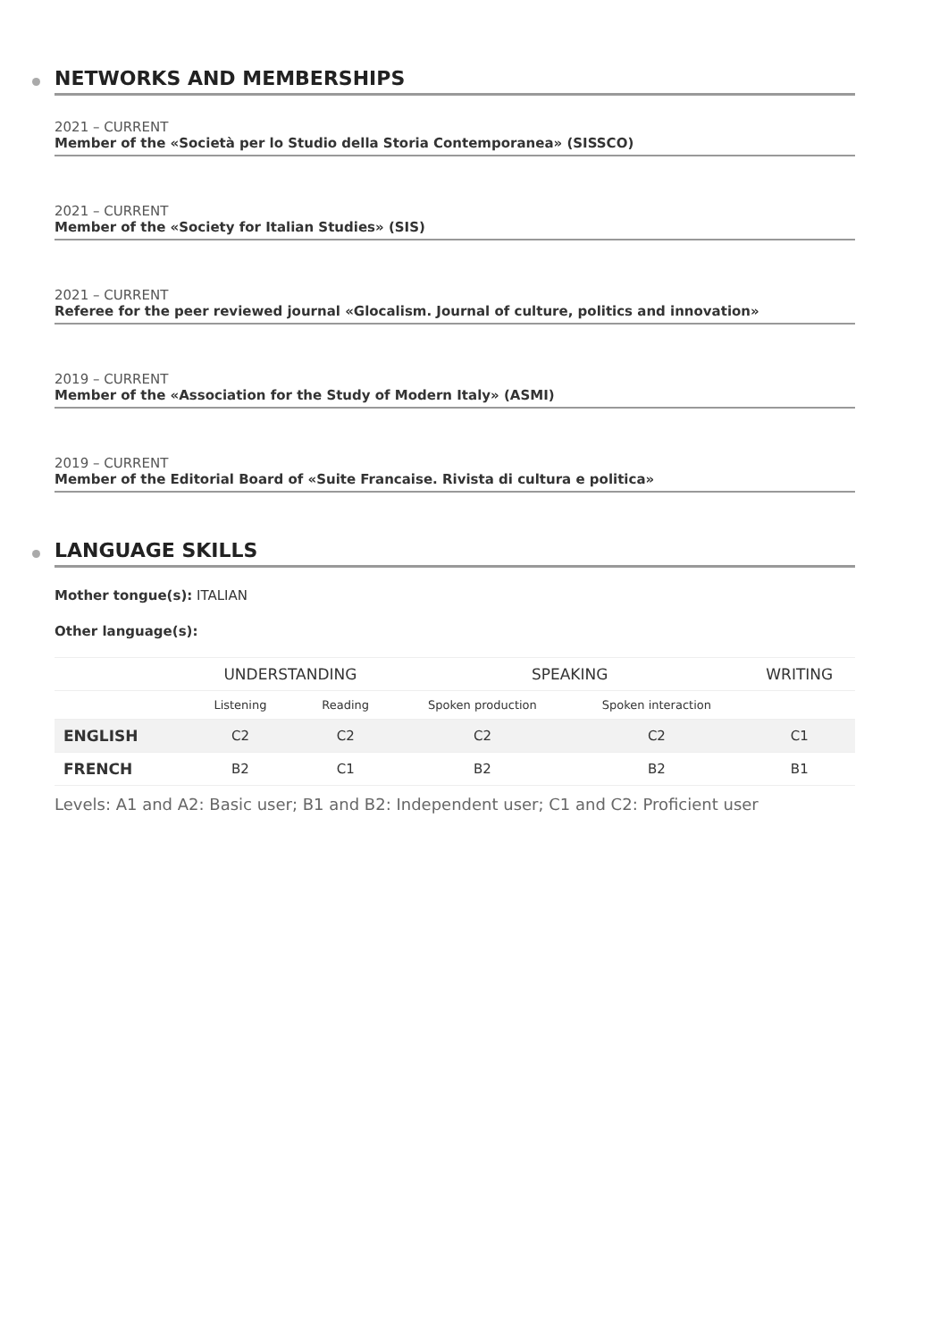NETWORKS AND MEMBERSHIPS
2021 – CURRENT
Member of the «Società per lo Studio della Storia Contemporanea» (SISSCO)
2021 – CURRENT
Member of the «Society for Italian Studies» (SIS)
2021 – CURRENT
Referee for the peer reviewed journal «Glocalism. Journal of culture, politics and innovation»
2019 – CURRENT
Member of the «Association for the Study of Modern Italy» (ASMI)
2019 – CURRENT
Member of the Editorial Board of «Suite Francaise. Rivista di cultura e politica»
LANGUAGE SKILLS
Mother tongue(s): ITALIAN
Other language(s):
| | UNDERSTANDING | | SPEAKING | | WRITING |
| --- | --- | --- | --- | --- | --- |
| | Listening | Reading | Spoken production | Spoken interaction | |
| ENGLISH | C2 | C2 | C2 | C2 | C1 |
| FRENCH | B2 | C1 | B2 | B2 | B1 |
Levels: A1 and A2: Basic user; B1 and B2: Independent user; C1 and C2: Proficient user